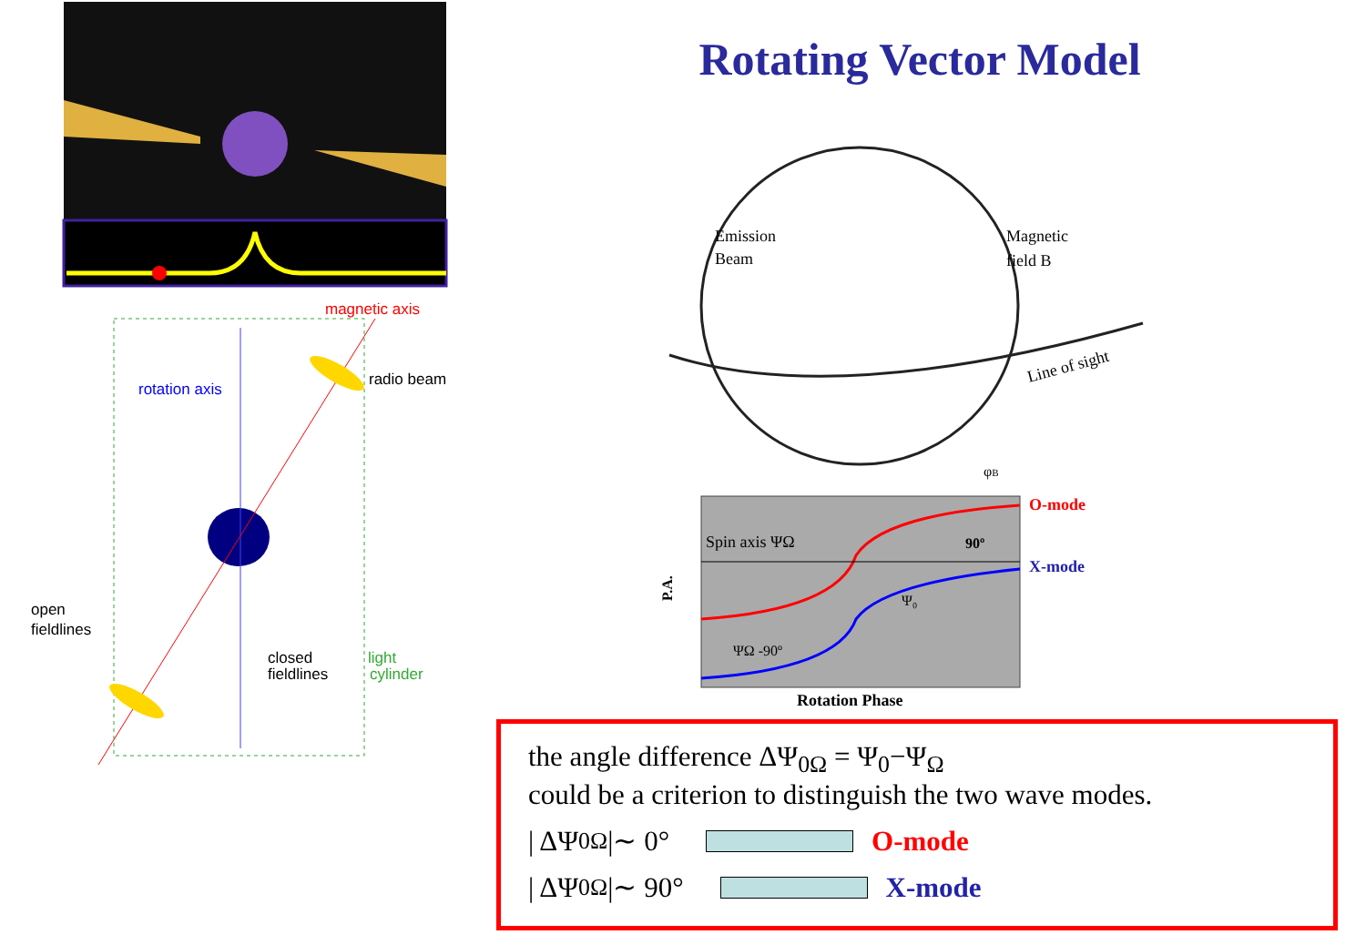magnetic axis
radio beam
rotation axis
open
fieldlines
closed
fieldlines
light
cylinder
Rotating Vector Model
Emission
Beam
Magnetic
field B
Line of sight
φB
O-mode
X-mode
Spin axis ΨΩ
90º
Ψ₀
ΨΩ -90º
P.A.
Rotation Phase
the angle difference ΔΨ<sub>0Ω</sub> = Ψ<sub>0</sub>−Ψ<sub>Ω</sub>
could be a criterion to distinguish the two wave modes.
| ΔΨ<sub>0Ω</sub> |∼ 0° O-mode
| ΔΨ<sub>0Ω</sub> |∼ 90° X-mode